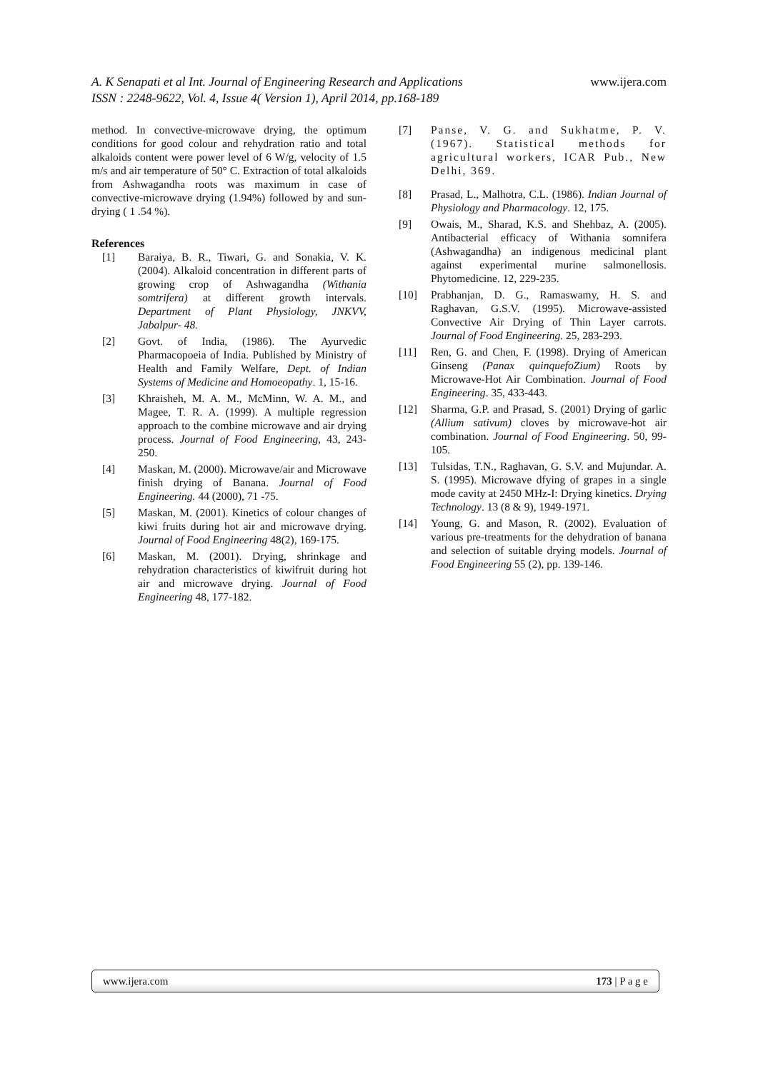www.ijera.com
A. K Senapati et al Int. Journal of Engineering Research and Applications
ISSN : 2248-9622, Vol. 4, Issue 4( Version 1), April 2014, pp.168-189
method. In convective-microwave drying, the optimum conditions for good colour and rehydration ratio and total alkaloids content were power level of 6 W/g, velocity of 1.5 m/s and air temperature of 50° C. Extraction of total alkaloids from Ashwagandha roots was maximum in case of convective-microwave drying (1.94%) followed by and sun-drying ( 1 .54 %).
References
[1] Baraiya, B. R., Tiwari, G. and Sonakia, V. K. (2004). Alkaloid concentration in different parts of growing crop of Ashwagandha (Withania somtrifera) at different growth intervals. Department of Plant Physiology, JNKVV, Jabalpur- 48.
[2] Govt. of India, (1986). The Ayurvedic Pharmacopoeia of India. Published by Ministry of Health and Family Welfare, Dept. of Indian Systems of Medicine and Homoeopathy. 1, 15-16.
[3] Khraisheh, M. A. M., McMinn, W. A. M., and Magee, T. R. A. (1999). A multiple regression approach to the combine microwave and air drying process. Journal of Food Engineering, 43, 243-250.
[4] Maskan, M. (2000). Microwave/air and Microwave finish drying of Banana. Journal of Food Engineering. 44 (2000), 71 -75.
[5] Maskan, M. (2001). Kinetics of colour changes of kiwi fruits during hot air and microwave drying. Journal of Food Engineering 48(2), 169-175.
[6] Maskan, M. (2001). Drying, shrinkage and rehydration characteristics of kiwifruit during hot air and microwave drying. Journal of Food Engineering 48, 177-182.
[7] Panse, V. G. and Sukhatme, P. V. (1967). Statistical methods for agricultural workers, ICAR Pub., New Delhi, 369.
[8] Prasad, L., Malhotra, C.L. (1986). Indian Journal of Physiology and Pharmacology. 12, 175.
[9] Owais, M., Sharad, K.S. and Shehbaz, A. (2005). Antibacterial efficacy of Withania somnifera (Ashwagandha) an indigenous medicinal plant against experimental murine salmonellosis. Phytomedicine. 12, 229-235.
[10] Prabhanjan, D. G., Ramaswamy, H. S. and Raghavan, G.S.V. (1995). Microwave-assisted Convective Air Drying of Thin Layer carrots. Journal of Food Engineering. 25, 283-293.
[11] Ren, G. and Chen, F. (1998). Drying of American Ginseng (Panax quinquefoZium) Roots by Microwave-Hot Air Combination. Journal of Food Engineering. 35, 433-443.
[12] Sharma, G.P. and Prasad, S. (2001) Drying of garlic (Allium sativum) cloves by microwave-hot air combination. Journal of Food Engineering. 50, 99-105.
[13] Tulsidas, T.N., Raghavan, G. S.V. and Mujundar. A. S. (1995). Microwave dfying of grapes in a single mode cavity at 2450 MHz-I: Drying kinetics. Drying Technology. 13 (8 & 9), 1949-1971.
[14] Young, G. and Mason, R. (2002). Evaluation of various pre-treatments for the dehydration of banana and selection of suitable drying models. Journal of Food Engineering 55 (2), pp. 139-146.
www.ijera.com 173 | P a g e